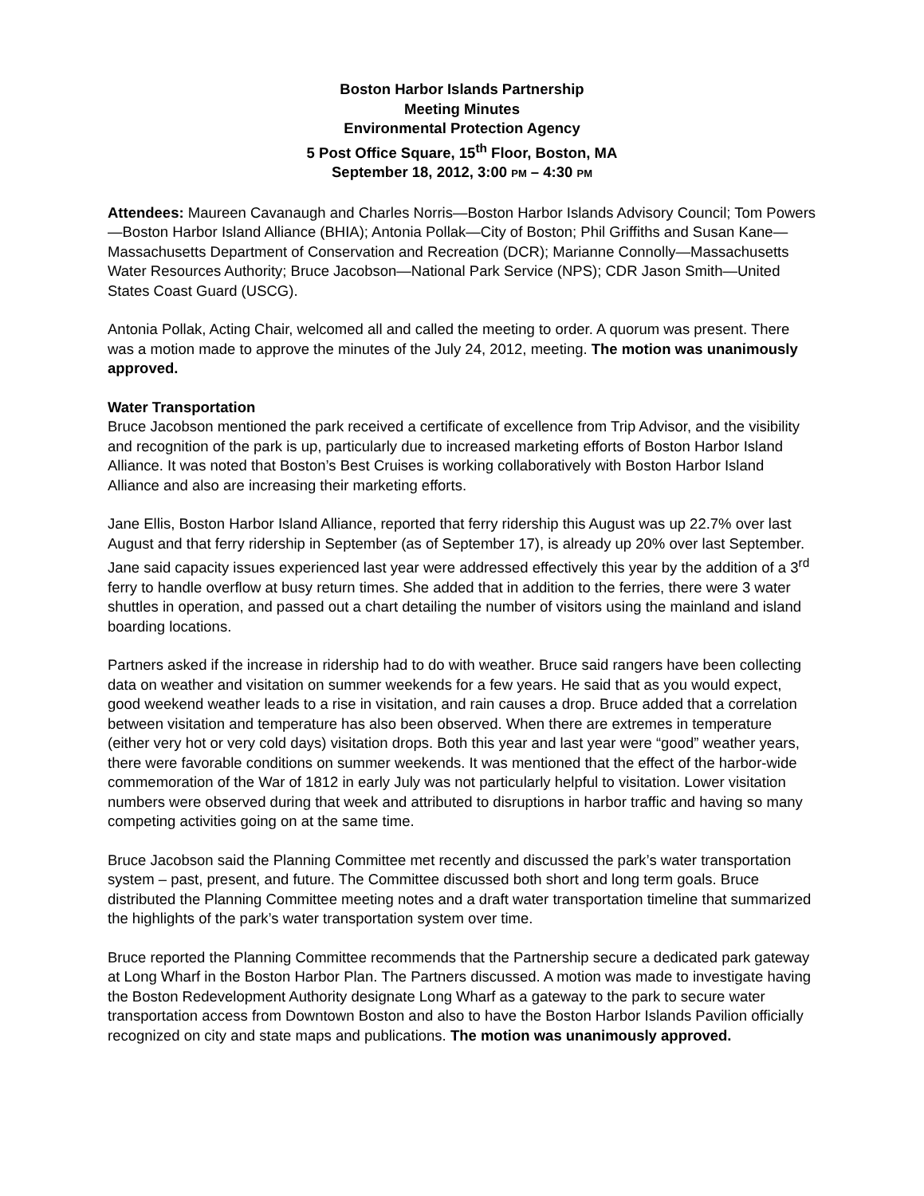Boston Harbor Islands Partnership
Meeting Minutes
Environmental Protection Agency
5 Post Office Square, 15<sup>th</sup> Floor, Boston, MA
September 18, 2012, 3:00 PM – 4:30 PM
Attendees: Maureen Cavanaugh and Charles Norris—Boston Harbor Islands Advisory Council; Tom Powers—Boston Harbor Island Alliance (BHIA); Antonia Pollak—City of Boston; Phil Griffiths and Susan Kane—Massachusetts Department of Conservation and Recreation (DCR); Marianne Connolly—Massachusetts Water Resources Authority; Bruce Jacobson—National Park Service (NPS); CDR Jason Smith—United States Coast Guard (USCG).
Antonia Pollak, Acting Chair, welcomed all and called the meeting to order. A quorum was present. There was a motion made to approve the minutes of the July 24, 2012, meeting. The motion was unanimously approved.
Water Transportation
Bruce Jacobson mentioned the park received a certificate of excellence from Trip Advisor, and the visibility and recognition of the park is up, particularly due to increased marketing efforts of Boston Harbor Island Alliance. It was noted that Boston’s Best Cruises is working collaboratively with Boston Harbor Island Alliance and also are increasing their marketing efforts.
Jane Ellis, Boston Harbor Island Alliance, reported that ferry ridership this August was up 22.7% over last August and that ferry ridership in September (as of September 17), is already up 20% over last September. Jane said capacity issues experienced last year were addressed effectively this year by the addition of a 3<sup>rd</sup> ferry to handle overflow at busy return times. She added that in addition to the ferries, there were 3 water shuttles in operation, and passed out a chart detailing the number of visitors using the mainland and island boarding locations.
Partners asked if the increase in ridership had to do with weather. Bruce said rangers have been collecting data on weather and visitation on summer weekends for a few years. He said that as you would expect, good weekend weather leads to a rise in visitation, and rain causes a drop. Bruce added that a correlation between visitation and temperature has also been observed. When there are extremes in temperature (either very hot or very cold days) visitation drops. Both this year and last year were “good” weather years, there were favorable conditions on summer weekends. It was mentioned that the effect of the harbor-wide commemoration of the War of 1812 in early July was not particularly helpful to visitation. Lower visitation numbers were observed during that week and attributed to disruptions in harbor traffic and having so many competing activities going on at the same time.
Bruce Jacobson said the Planning Committee met recently and discussed the park’s water transportation system – past, present, and future. The Committee discussed both short and long term goals. Bruce distributed the Planning Committee meeting notes and a draft water transportation timeline that summarized the highlights of the park’s water transportation system over time.
Bruce reported the Planning Committee recommends that the Partnership secure a dedicated park gateway at Long Wharf in the Boston Harbor Plan. The Partners discussed. A motion was made to investigate having the Boston Redevelopment Authority designate Long Wharf as a gateway to the park to secure water transportation access from Downtown Boston and also to have the Boston Harbor Islands Pavilion officially recognized on city and state maps and publications. The motion was unanimously approved.